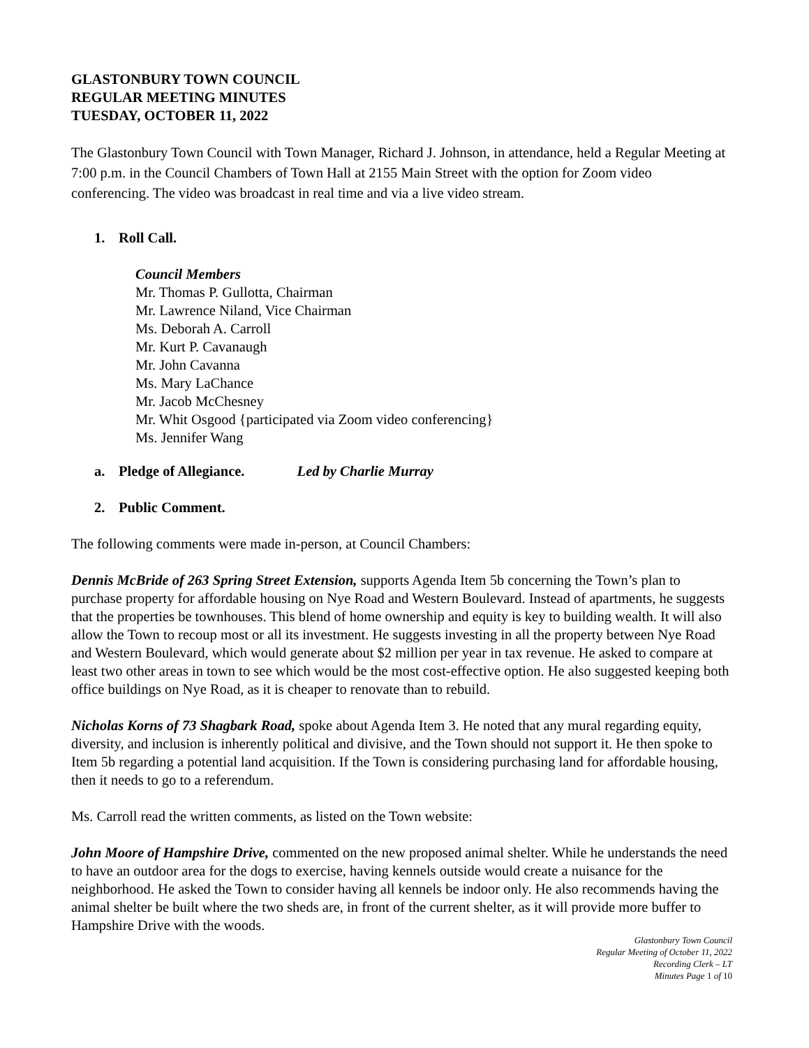GLASTONBURY TOWN COUNCIL
REGULAR MEETING MINUTES
TUESDAY, OCTOBER 11, 2022
The Glastonbury Town Council with Town Manager, Richard J. Johnson, in attendance, held a Regular Meeting at 7:00 p.m. in the Council Chambers of Town Hall at 2155 Main Street with the option for Zoom video conferencing. The video was broadcast in real time and via a live video stream.
1. Roll Call.
Council Members
Mr. Thomas P. Gullotta, Chairman
Mr. Lawrence Niland, Vice Chairman
Ms. Deborah A. Carroll
Mr. Kurt P. Cavanaugh
Mr. John Cavanna
Ms. Mary LaChance
Mr. Jacob McChesney
Mr. Whit Osgood {participated via Zoom video conferencing}
Ms. Jennifer Wang
a. Pledge of Allegiance. Led by Charlie Murray
2. Public Comment.
The following comments were made in-person, at Council Chambers:
Dennis McBride of 263 Spring Street Extension, supports Agenda Item 5b concerning the Town’s plan to purchase property for affordable housing on Nye Road and Western Boulevard. Instead of apartments, he suggests that the properties be townhouses. This blend of home ownership and equity is key to building wealth. It will also allow the Town to recoup most or all its investment. He suggests investing in all the property between Nye Road and Western Boulevard, which would generate about $2 million per year in tax revenue. He asked to compare at least two other areas in town to see which would be the most cost-effective option. He also suggested keeping both office buildings on Nye Road, as it is cheaper to renovate than to rebuild.
Nicholas Korns of 73 Shagbark Road, spoke about Agenda Item 3. He noted that any mural regarding equity, diversity, and inclusion is inherently political and divisive, and the Town should not support it. He then spoke to Item 5b regarding a potential land acquisition. If the Town is considering purchasing land for affordable housing, then it needs to go to a referendum.
Ms. Carroll read the written comments, as listed on the Town website:
John Moore of Hampshire Drive, commented on the new proposed animal shelter. While he understands the need to have an outdoor area for the dogs to exercise, having kennels outside would create a nuisance for the neighborhood. He asked the Town to consider having all kennels be indoor only. He also recommends having the animal shelter be built where the two sheds are, in front of the current shelter, as it will provide more buffer to Hampshire Drive with the woods.
Glastonbury Town Council
Regular Meeting of October 11, 2022
Recording Clerk – LT
Minutes Page 1 of 10